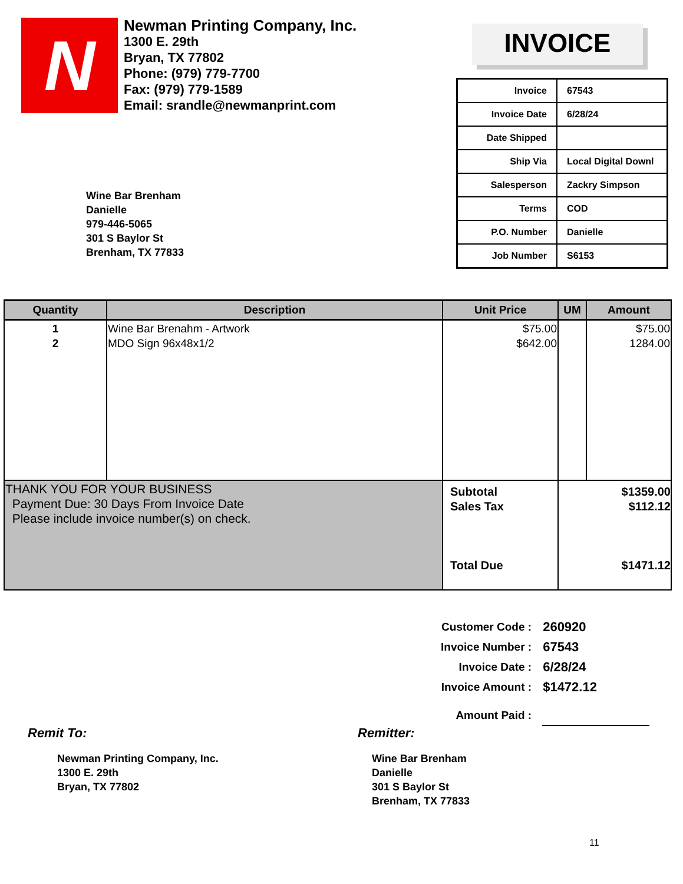N
Newman Printing Company, Inc.
1300 E. 29th
Bryan, TX 77802
Phone: (979) 779-7700
Fax: (979) 779-1589
Email: srandle@newmanprint.com
Wine Bar Brenham
Danielle
979-446-5065
301 S Baylor St
Brenham, TX 77833
INVOICE
| Invoice | 67543 |
| Invoice Date | 6/28/24 |
| Date Shipped | |
| Ship Via | Local Digital Downl |
| Salesperson | Zackry Simpson |
| Terms | COD |
| P.O. Number | Danielle |
| Job Number | S6153 |
| Quantity | Description | Unit Price | UM | Amount |
| --- | --- | --- | --- | --- |
| 1 2 | Wine Bar Brenahm - Artwork MDO Sign 96x48x1/2 | $75.00 $642.00 | | $75.00 1284.00 |
| THANK YOU FOR YOUR BUSINESS Payment Due: 30 Days From Invoice Date Please include invoice number(s) on check. | | Subtotal Sales Tax Total Due | $1359.00 $112.12 $1471.12 | |
| Customer Code : | 260920 |
| Invoice Number : | 67543 |
| Invoice Date : | 6/28/24 |
| Invoice Amount : | $1472.12 |
| Amount Paid : | |
Remit To:
Newman Printing Company, Inc.
1300 E. 29th
Bryan, TX 77802
Remitter:
Wine Bar Brenham
Danielle
301 S Baylor St
Brenham, TX 77833
11